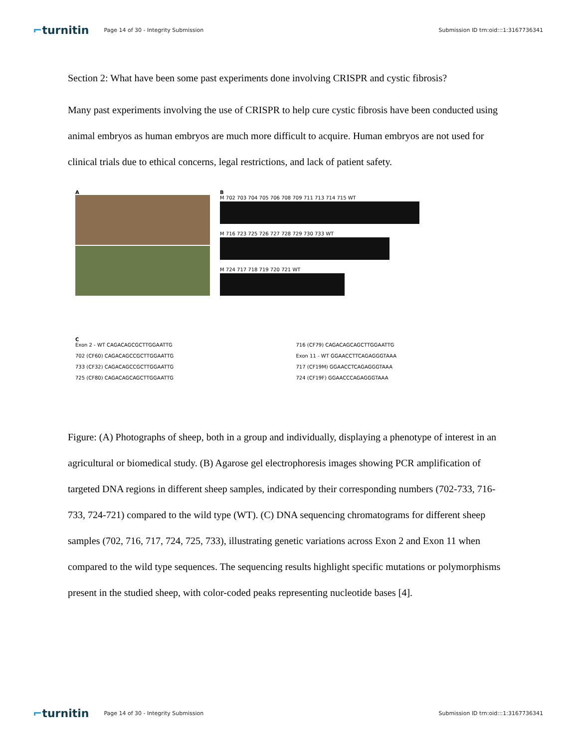⌐turnitin
Page 14 of 30 - Integrity Submission
Submission ID trn:oid:::1:3167736341
Section 2: What have been some past experiments done involving CRISPR and cystic fibrosis?
Many past experiments involving the use of CRISPR to help cure cystic fibrosis have been conducted using animal embryos as human embryos are much more difficult to acquire. Human embryos are not used for clinical trials due to ethical concerns, legal restrictions, and lack of patient safety.
A
B
M 702 703 704 705 706 708 709 711 713 714 715 WT
M 716 723 725 726 727 728 729 730 733 WT
M 724 717 718 719 720 721 WT
C
Exon 2 - WT CAGACAGCGCTTGGAATTG
702 (CF60) CAGACAGCCGCTTGGAATTG
733 (CF32) CAGACAGCCGCTTGGAATTG
725 (CF80) CAGACAGCAGCTTGGAATTG
716 (CF79) CAGACAGCAGCTTGGAATTG
Exon 11 - WT GGAACCTTCAGAGGGTAAA
717 (CF19M) GGAACCTCAGAGGGTAAA
724 (CF19F) GGAACCCAGAGGGTAAA
Figure: (A) Photographs of sheep, both in a group and individually, displaying a phenotype of interest in an agricultural or biomedical study. (B) Agarose gel electrophoresis images showing PCR amplification of targeted DNA regions in different sheep samples, indicated by their corresponding numbers (702-733, 716-733, 724-721) compared to the wild type (WT). (C) DNA sequencing chromatograms for different sheep samples (702, 716, 717, 724, 725, 733), illustrating genetic variations across Exon 2 and Exon 11 when compared to the wild type sequences. The sequencing results highlight specific mutations or polymorphisms present in the studied sheep, with color-coded peaks representing nucleotide bases [4].
⌐turnitin
Page 14 of 30 - Integrity Submission
Submission ID trn:oid:::1:3167736341